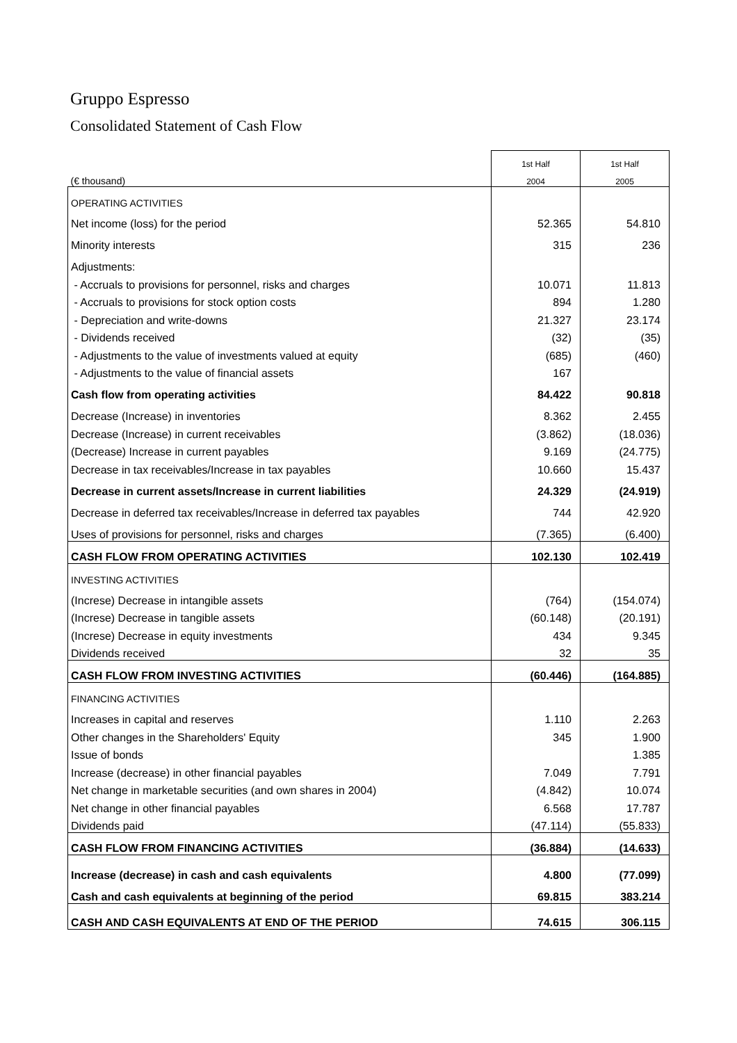Gruppo Espresso
Consolidated Statement of Cash Flow
| | 1st Half | 1st Half |
| (€ thousand) | 2004 | 2005 |
| OPERATING ACTIVITIES | | |
| Net income (loss) for the period | 52.365 | 54.810 |
| Minority interests | 315 | 236 |
| Adjustments: | | |
| - Accruals to provisions for personnel, risks and charges | 10.071 | 11.813 |
| - Accruals to provisions for stock option costs | 894 | 1.280 |
| - Depreciation and write-downs | 21.327 | 23.174 |
| - Dividends received | (32) | (35) |
| - Adjustments to the value of investments valued at equity | (685) | (460) |
| - Adjustments to the value of financial assets | 167 | |
| Cash flow from operating activities | 84.422 | 90.818 |
| Decrease (Increase) in inventories | 8.362 | 2.455 |
| Decrease (Increase) in current receivables | (3.862) | (18.036) |
| (Decrease) Increase in current payables | 9.169 | (24.775) |
| Decrease in tax receivables/Increase in tax payables | 10.660 | 15.437 |
| Decrease in current assets/Increase in current liabilities | 24.329 | (24.919) |
| Decrease in deferred tax receivables/Increase in deferred tax payables | 744 | 42.920 |
| Uses of provisions for personnel, risks and charges | (7.365) | (6.400) |
| CASH FLOW FROM OPERATING ACTIVITIES | 102.130 | 102.419 |
| INVESTING ACTIVITIES | | |
| (Increse) Decrease in intangible assets | (764) | (154.074) |
| (Increse) Decrease in tangible assets | (60.148) | (20.191) |
| (Increse) Decrease in equity investments | 434 | 9.345 |
| Dividends received | 32 | 35 |
| CASH FLOW FROM INVESTING ACTIVITIES | (60.446) | (164.885) |
| FINANCING ACTIVITIES | | |
| Increases in capital and reserves | 1.110 | 2.263 |
| Other changes in the Shareholders' Equity | 345 | 1.900 |
| Issue of bonds | | 1.385 |
| Increase (decrease) in other financial payables | 7.049 | 7.791 |
| Net change in marketable securities (and own shares in 2004) | (4.842) | 10.074 |
| Net change in other financial payables | 6.568 | 17.787 |
| Dividends paid | (47.114) | (55.833) |
| CASH FLOW FROM FINANCING ACTIVITIES | (36.884) | (14.633) |
| Increase (decrease) in cash and cash equivalents | 4.800 | (77.099) |
| Cash and cash equivalents at beginning of the period | 69.815 | 383.214 |
| CASH AND CASH EQUIVALENTS AT END OF THE PERIOD | 74.615 | 306.115 |